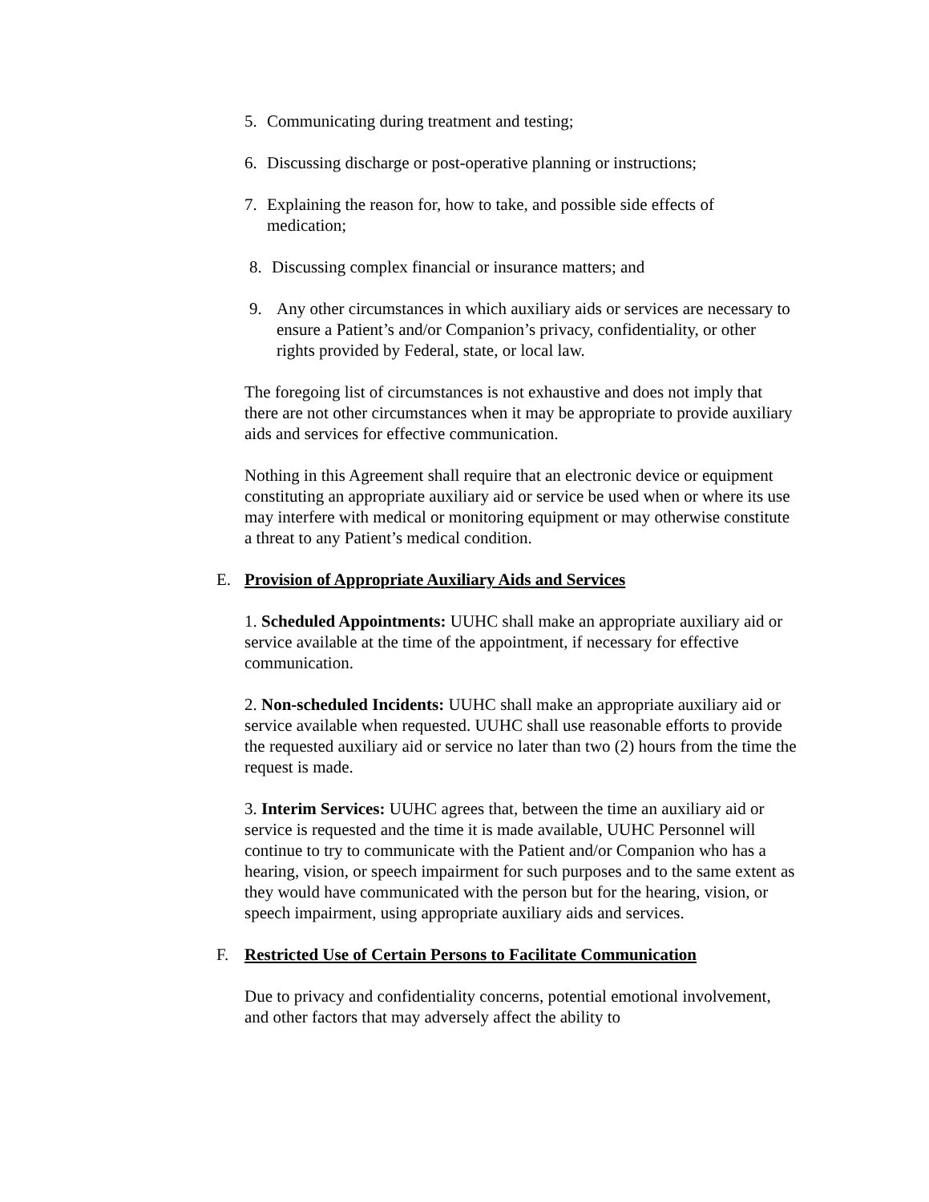5. Communicating during treatment and testing;
6. Discussing discharge or post-operative planning or instructions;
7. Explaining the reason for, how to take, and possible side effects of medication;
8. Discussing complex financial or insurance matters; and
9. Any other circumstances in which auxiliary aids or services are necessary to ensure a Patient’s and/or Companion’s privacy, confidentiality, or other rights provided by Federal, state, or local law.
The foregoing list of circumstances is not exhaustive and does not imply that there are not other circumstances when it may be appropriate to provide auxiliary aids and services for effective communication.
Nothing in this Agreement shall require that an electronic device or equipment constituting an appropriate auxiliary aid or service be used when or where its use may interfere with medical or monitoring equipment or may otherwise constitute a threat to any Patient’s medical condition.
E. Provision of Appropriate Auxiliary Aids and Services
1. Scheduled Appointments: UUHC shall make an appropriate auxiliary aid or service available at the time of the appointment, if necessary for effective communication.
2. Non-scheduled Incidents: UUHC shall make an appropriate auxiliary aid or service available when requested. UUHC shall use reasonable efforts to provide the requested auxiliary aid or service no later than two (2) hours from the time the request is made.
3. Interim Services: UUHC agrees that, between the time an auxiliary aid or service is requested and the time it is made available, UUHC Personnel will continue to try to communicate with the Patient and/or Companion who has a hearing, vision, or speech impairment for such purposes and to the same extent as they would have communicated with the person but for the hearing, vision, or speech impairment, using appropriate auxiliary aids and services.
F. Restricted Use of Certain Persons to Facilitate Communication
Due to privacy and confidentiality concerns, potential emotional involvement, and other factors that may adversely affect the ability to